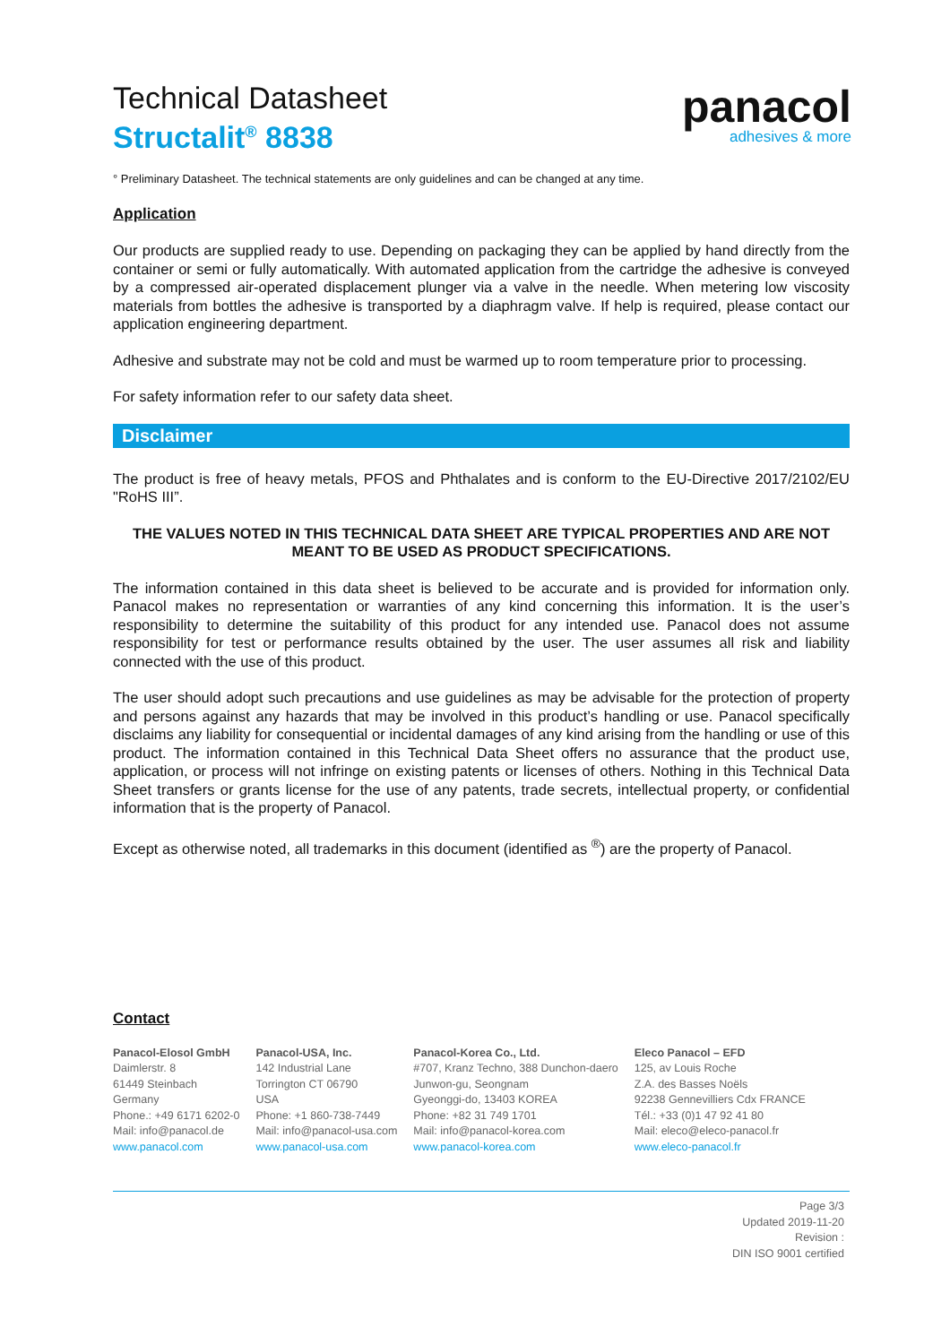panacol
adhesives & more
Technical Datasheet
Structalit<sup>®</sup> 8838
° Preliminary Datasheet. The technical statements are only guidelines and can be changed at any time.
Application
Our products are supplied ready to use. Depending on packaging they can be applied by hand directly from the container or semi or fully automatically. With automated application from the cartridge the adhesive is conveyed by a compressed air-operated displacement plunger via a valve in the needle. When metering low viscosity materials from bottles the adhesive is transported by a diaphragm valve. If help is required, please contact our application engineering department.
Adhesive and substrate may not be cold and must be warmed up to room temperature prior to processing.
For safety information refer to our safety data sheet.
Disclaimer
The product is free of heavy metals, PFOS and Phthalates and is conform to the EU-Directive 2017/2102/EU "RoHS III”.
THE VALUES NOTED IN THIS TECHNICAL DATA SHEET ARE TYPICAL PROPERTIES AND ARE NOT MEANT TO BE USED AS PRODUCT SPECIFICATIONS.
The information contained in this data sheet is believed to be accurate and is provided for information only. Panacol makes no representation or warranties of any kind concerning this information. It is the user’s responsibility to determine the suitability of this product for any intended use. Panacol does not assume responsibility for test or performance results obtained by the user. The user assumes all risk and liability connected with the use of this product.
The user should adopt such precautions and use guidelines as may be advisable for the protection of property and persons against any hazards that may be involved in this product’s handling or use. Panacol specifically disclaims any liability for consequential or incidental damages of any kind arising from the handling or use of this product. The information contained in this Technical Data Sheet offers no assurance that the product use, application, or process will not infringe on existing patents or licenses of others. Nothing in this Technical Data Sheet transfers or grants license for the use of any patents, trade secrets, intellectual property, or confidential information that is the property of Panacol.
Except as otherwise noted, all trademarks in this document (identified as <sup>®</sup>) are the property of Panacol.
Contact
Panacol-Elosol GmbH
Daimlerstr. 8
61449 Steinbach
Germany
Phone.: +49 6171 6202-0
Mail: info@panacol.de
www.panacol.com
Panacol-USA, Inc.
142 Industrial Lane
Torrington CT 06790
USA
Phone: +1 860-738-7449
Mail: info@panacol-usa.com
www.panacol-usa.com
Panacol-Korea Co., Ltd.
#707, Kranz Techno, 388 Dunchon-daero
Junwon-gu, Seongnam
Gyeonggi-do, 13403 KOREA
Phone: +82 31 749 1701
Mail: info@panacol-korea.com
www.panacol-korea.com
Eleco Panacol – EFD
125, av Louis Roche
Z.A. des Basses Noëls
92238 Gennevilliers Cdx FRANCE
Tél.: +33 (0)1 47 92 41 80
Mail: eleco@eleco-panacol.fr
www.eleco-panacol.fr
Page 3/3
Updated 2019-11-20
Revision :
DIN ISO 9001 certified